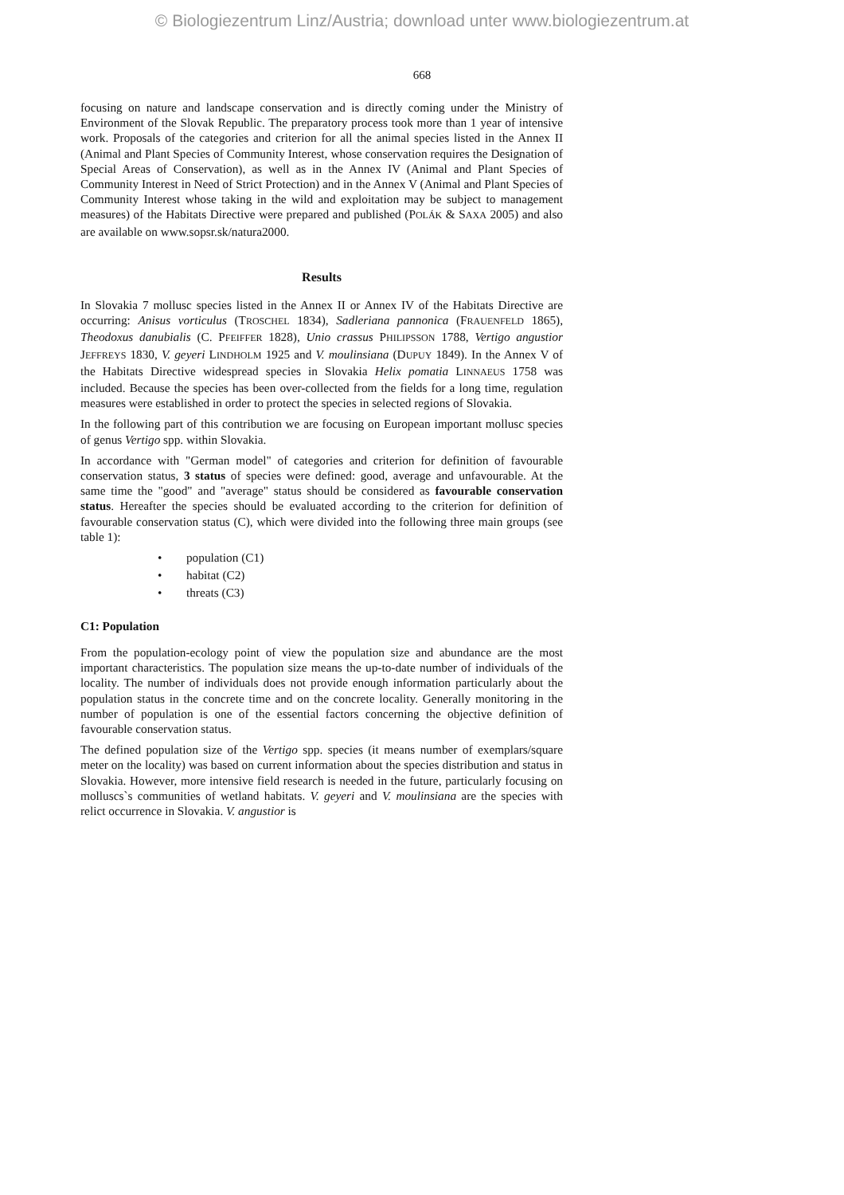© Biologiezentrum Linz/Austria; download unter www.biologiezentrum.at
668
focusing on nature and landscape conservation and is directly coming under the Ministry of Environment of the Slovak Republic. The preparatory process took more than 1 year of intensive work. Proposals of the categories and criterion for all the animal species listed in the Annex II (Animal and Plant Species of Community Interest, whose conservation requires the Designation of Special Areas of Conservation), as well as in the Annex IV (Animal and Plant Species of Community Interest in Need of Strict Protection) and in the Annex V (Animal and Plant Species of Community Interest whose taking in the wild and exploitation may be subject to management measures) of the Habitats Directive were prepared and published (POLÁK & SAXA 2005) and also are available on www.sopsr.sk/natura2000.
Results
In Slovakia 7 mollusc species listed in the Annex II or Annex IV of the Habitats Directive are occurring: Anisus vorticulus (TROSCHEL 1834), Sadleriana pannonica (FRAUENFELD 1865), Theodoxus danubialis (C. PFEIFFER 1828), Unio crassus PHILIPSSON 1788, Vertigo angustior JEFFREYS 1830, V. geyeri LINDHOLM 1925 and V. moulinsiana (DUPUY 1849). In the Annex V of the Habitats Directive widespread species in Slovakia Helix pomatia LINNAEUS 1758 was included. Because the species has been over-collected from the fields for a long time, regulation measures were established in order to protect the species in selected regions of Slovakia.
In the following part of this contribution we are focusing on European important mollusc species of genus Vertigo spp. within Slovakia.
In accordance with "German model" of categories and criterion for definition of favourable conservation status, 3 status of species were defined: good, average and unfavourable. At the same time the "good" and "average" status should be considered as favourable conservation status. Hereafter the species should be evaluated according to the criterion for definition of favourable conservation status (C), which were divided into the following three main groups (see table 1):
• population (C1)
• habitat (C2)
• threats (C3)
C1: Population
From the population-ecology point of view the population size and abundance are the most important characteristics. The population size means the up-to-date number of individuals of the locality. The number of individuals does not provide enough information particularly about the population status in the concrete time and on the concrete locality. Generally monitoring in the number of population is one of the essential factors concerning the objective definition of favourable conservation status.
The defined population size of the Vertigo spp. species (it means number of exemplars/square meter on the locality) was based on current information about the species distribution and status in Slovakia. However, more intensive field research is needed in the future, particularly focusing on molluscs`s communities of wetland habitats. V. geyeri and V. moulinsiana are the species with relict occurrence in Slovakia. V. angustior is